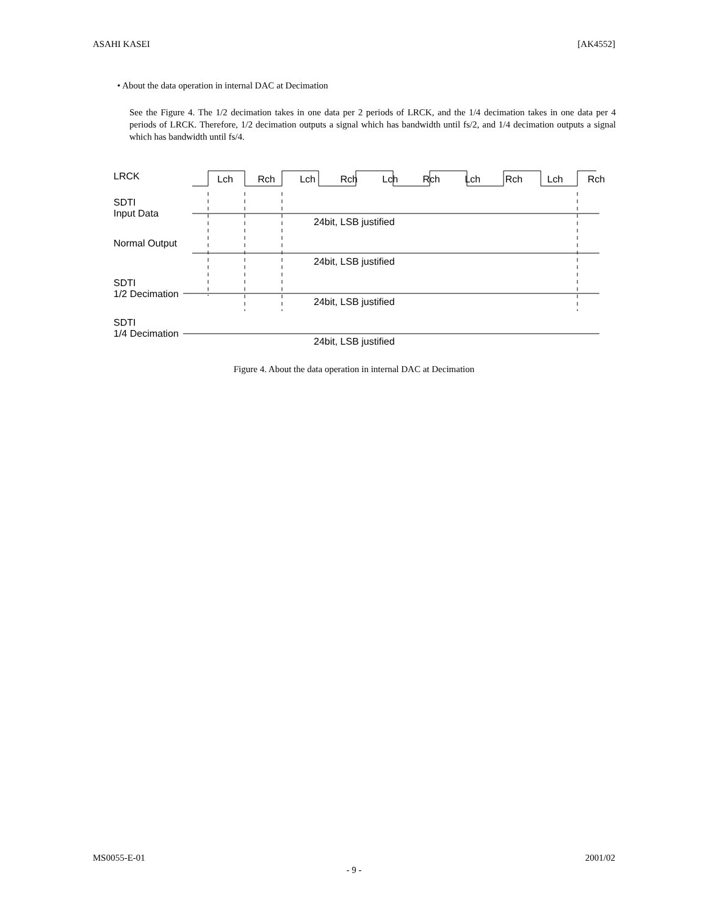ASAHI KASEI [AK4552]
• About the data operation in internal DAC at Decimation
See the Figure 4. The 1/2 decimation takes in one data per 2 periods of LRCK, and the 1/4 decimation takes in one data per 4 periods of LRCK. Therefore, 1/2 decimation outputs a signal which has bandwidth until fs/2, and 1/4 decimation outputs a signal which has bandwidth until fs/4.
Lch Rch Lch Rch Lch Rch Lch Rch Lch Rch
LRCK
SDTI
Input Data
Normal Output
SDTI
1/2 Decimation
SDTI
1/4 Decimation
24bit, LSB justified
24bit, LSB justified
24bit, LSB justified
24bit, LSB justified
Figure 4. About the data operation in internal DAC at Decimation
MS0055-E-01 2001/02
- 9 -